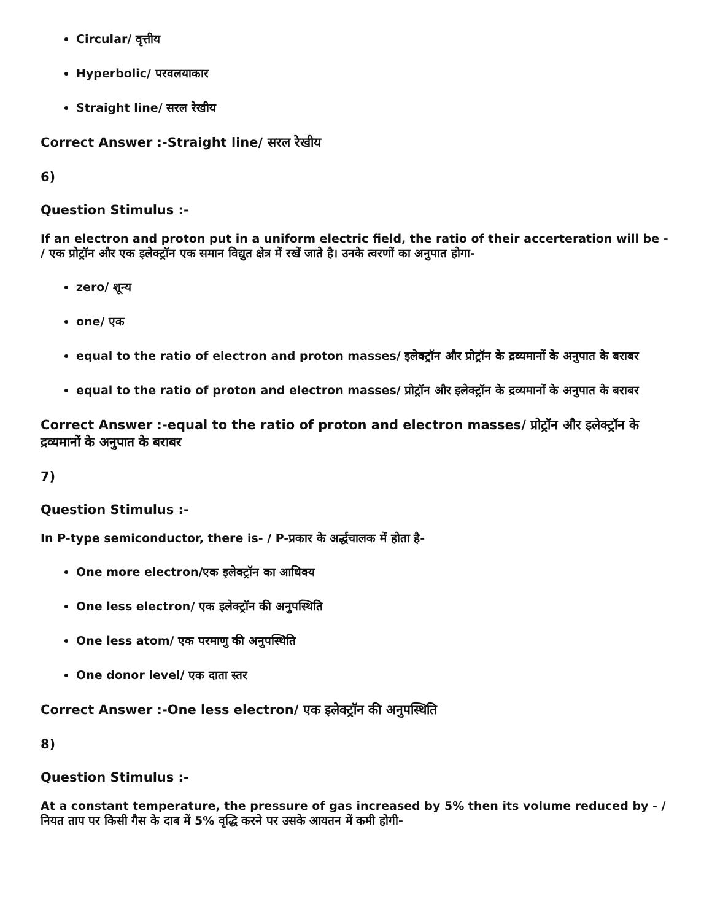Circular/ वृत्तीय
Hyperbolic/ परवलयाकार
Straight line/ सरल रेखीय
Correct Answer :-Straight line/ सरल रेखीय
6)
Question Stimulus :-
If an electron and proton put in a uniform electric field, the ratio of their accerteration will be - / एक प्रोट्रॉन और एक इलेक्ट्रॉन एक समान विद्युत क्षेत्र में रखें जाते है। उनके त्वरणों का अनुपात होगा-
zero/ शून्य
one/ एक
equal to the ratio of electron and proton masses/ इलेक्ट्रॉन और प्रोट्रॉन के द्रव्यमानों के अनुपात के बराबर
equal to the ratio of proton and electron masses/ प्रोट्रॉन और इलेक्ट्रॉन के द्रव्यमानों के अनुपात के बराबर
Correct Answer :-equal to the ratio of proton and electron masses/ प्रोट्रॉन और इलेक्ट्रॉन के द्रव्यमानों के अनुपात के बराबर
7)
Question Stimulus :-
In P-type semiconductor, there is- / P-प्रकार के अर्द्धचालक में होता है-
One more electron/एक इलेक्ट्रॉन का आधिक्य
One less electron/ एक इलेक्ट्रॉन की अनुपस्थिति
One less atom/ एक परमाणु की अनुपस्थिति
One donor level/ एक दाता स्तर
Correct Answer :-One less electron/ एक इलेक्ट्रॉन की अनुपस्थिति
8)
Question Stimulus :-
At a constant temperature, the pressure of gas increased by 5% then its volume reduced by - / नियत ताप पर किसी गैस के दाब में 5% वृद्धि करने पर उसके आयतन में कमी होगी-